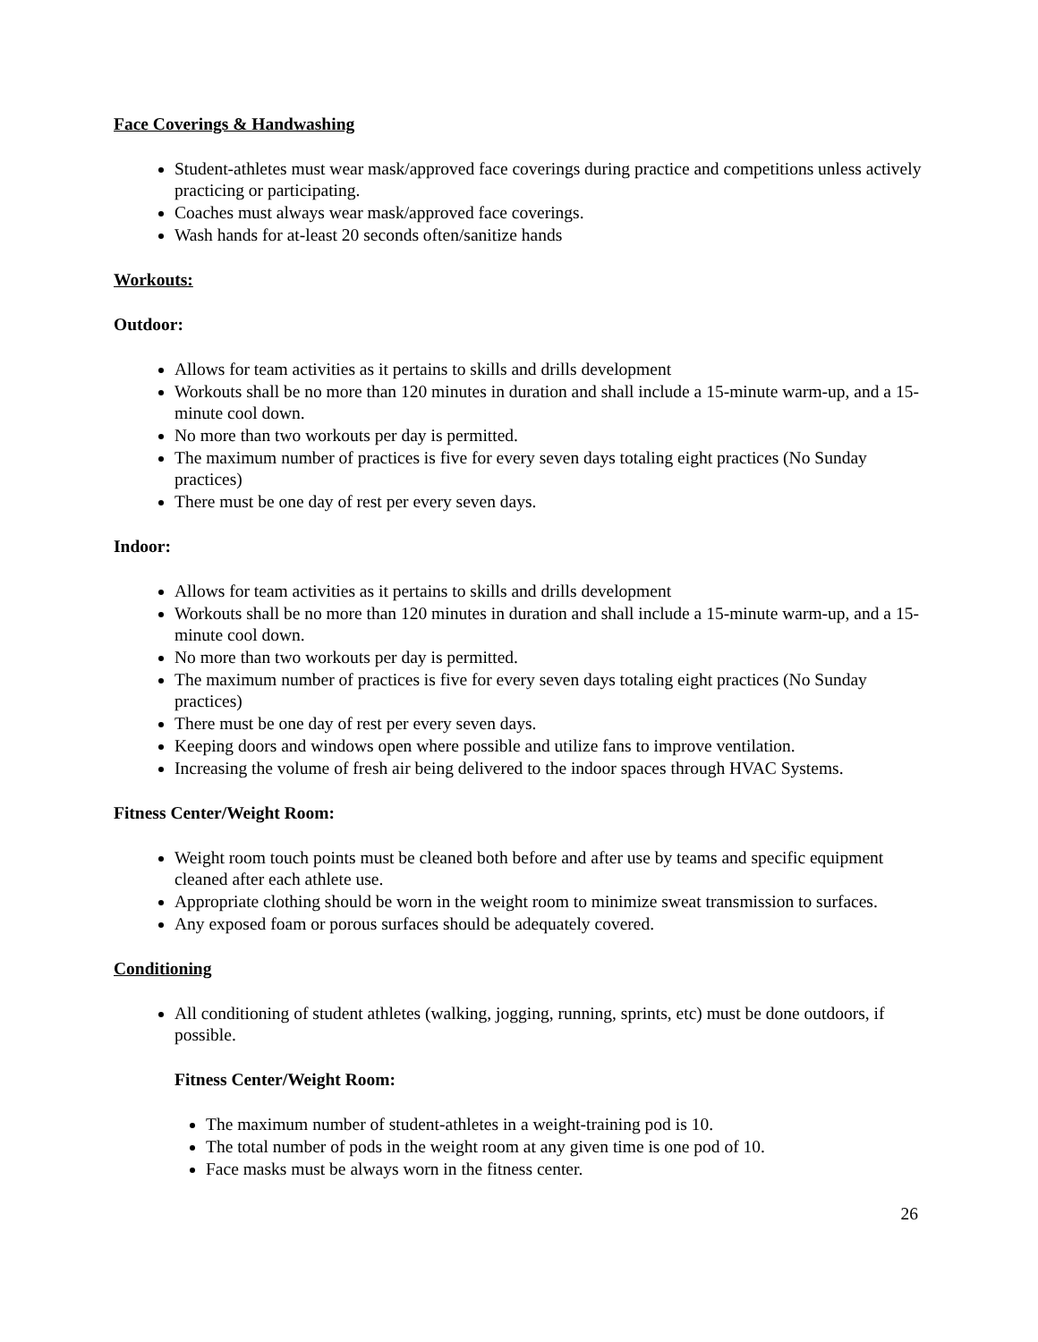Face Coverings & Handwashing
Student-athletes must wear mask/approved face coverings during practice and competitions unless actively practicing or participating.
Coaches must always wear mask/approved face coverings.
Wash hands for at-least 20 seconds often/sanitize hands
Workouts:
Outdoor:
Allows for team activities as it pertains to skills and drills development
Workouts shall be no more than 120 minutes in duration and shall include a 15-minute warm-up, and a 15-minute cool down.
No more than two workouts per day is permitted.
The maximum number of practices is five for every seven days totaling eight practices (No Sunday practices)
There must be one day of rest per every seven days.
Indoor:
Allows for team activities as it pertains to skills and drills development
Workouts shall be no more than 120 minutes in duration and shall include a 15-minute warm-up, and a 15-minute cool down.
No more than two workouts per day is permitted.
The maximum number of practices is five for every seven days totaling eight practices (No Sunday practices)
There must be one day of rest per every seven days.
Keeping doors and windows open where possible and utilize fans to improve ventilation.
Increasing the volume of fresh air being delivered to the indoor spaces through HVAC Systems.
Fitness Center/Weight Room:
Weight room touch points must be cleaned both before and after use by teams and specific equipment cleaned after each athlete use.
Appropriate clothing should be worn in the weight room to minimize sweat transmission to surfaces.
Any exposed foam or porous surfaces should be adequately covered.
Conditioning
All conditioning of student athletes (walking, jogging, running, sprints, etc) must be done outdoors, if possible.
Fitness Center/Weight Room:
The maximum number of student-athletes in a weight-training pod is 10.
The total number of pods in the weight room at any given time is one pod of 10.
Face masks must be always worn in the fitness center.
26